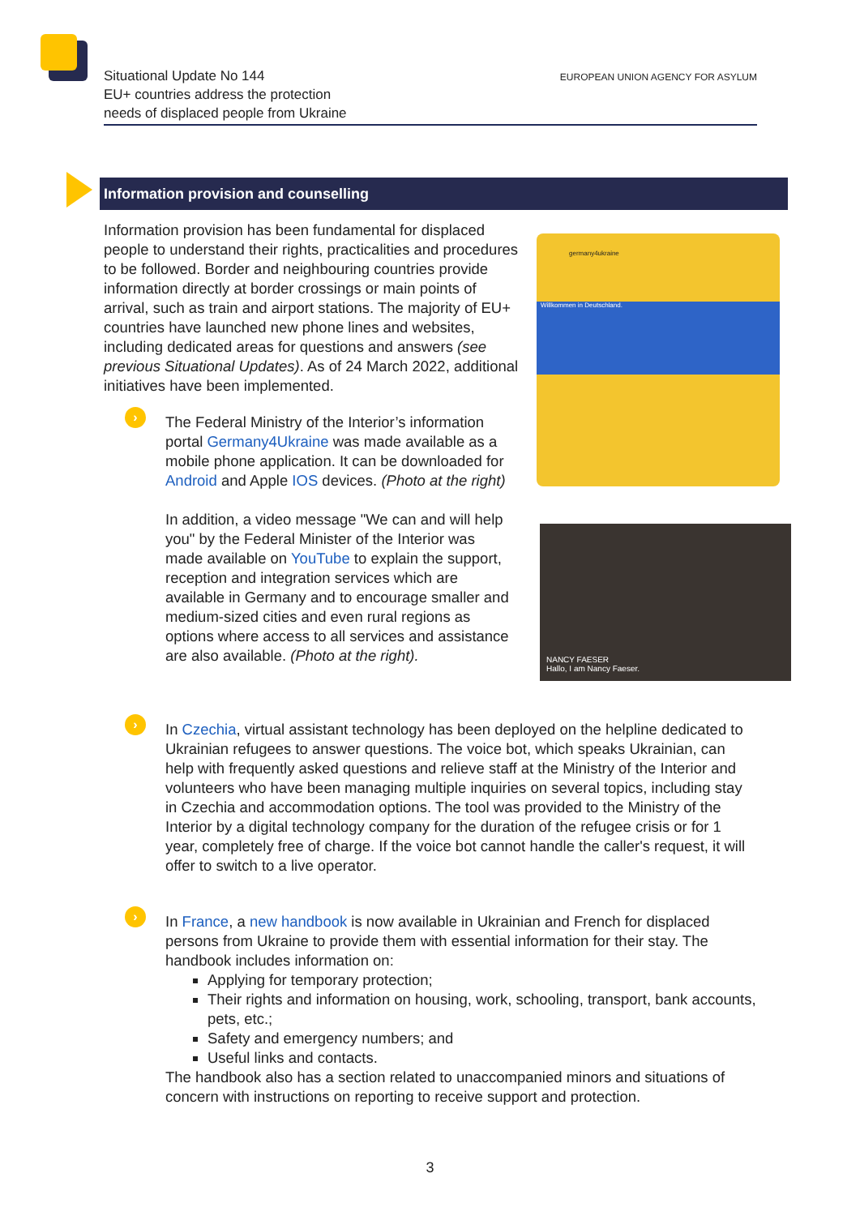Situational Update No 144
EU+ countries address the protection
needs of displaced people from Ukraine
EUROPEAN UNION AGENCY FOR ASYLUM
Information provision and counselling
Information provision has been fundamental for displaced people to understand their rights, practicalities and procedures to be followed. Border and neighbouring countries provide information directly at border crossings or main points of arrival, such as train and airport stations. The majority of EU+ countries have launched new phone lines and websites, including dedicated areas for questions and answers (see previous Situational Updates). As of 24 March 2022, additional initiatives have been implemented.
germany4ukraine
Willkommen in Deutschland.
NANCY FAESER
Hallo, I am Nancy Faeser.
›
The Federal Ministry of the Interior’s information portal Germany4Ukraine was made available as a mobile phone application. It can be downloaded for Android and Apple IOS devices. (Photo at the right)
In addition, a video message "We can and will help you" by the Federal Minister of the Interior was made available on YouTube to explain the support, reception and integration services which are available in Germany and to encourage smaller and medium-sized cities and even rural regions as options where access to all services and assistance are also available. (Photo at the right).
›
In Czechia, virtual assistant technology has been deployed on the helpline dedicated to Ukrainian refugees to answer questions. The voice bot, which speaks Ukrainian, can help with frequently asked questions and relieve staff at the Ministry of the Interior and volunteers who have been managing multiple inquiries on several topics, including stay in Czechia and accommodation options. The tool was provided to the Ministry of the Interior by a digital technology company for the duration of the refugee crisis or for 1 year, completely free of charge. If the voice bot cannot handle the caller's request, it will offer to switch to a live operator.
›
In France, a new handbook is now available in Ukrainian and French for displaced persons from Ukraine to provide them with essential information for their stay. The handbook includes information on:
Applying for temporary protection;
Their rights and information on housing, work, schooling, transport, bank accounts, pets, etc.;
Safety and emergency numbers; and
Useful links and contacts.
The handbook also has a section related to unaccompanied minors and situations of concern with instructions on reporting to receive support and protection.
3